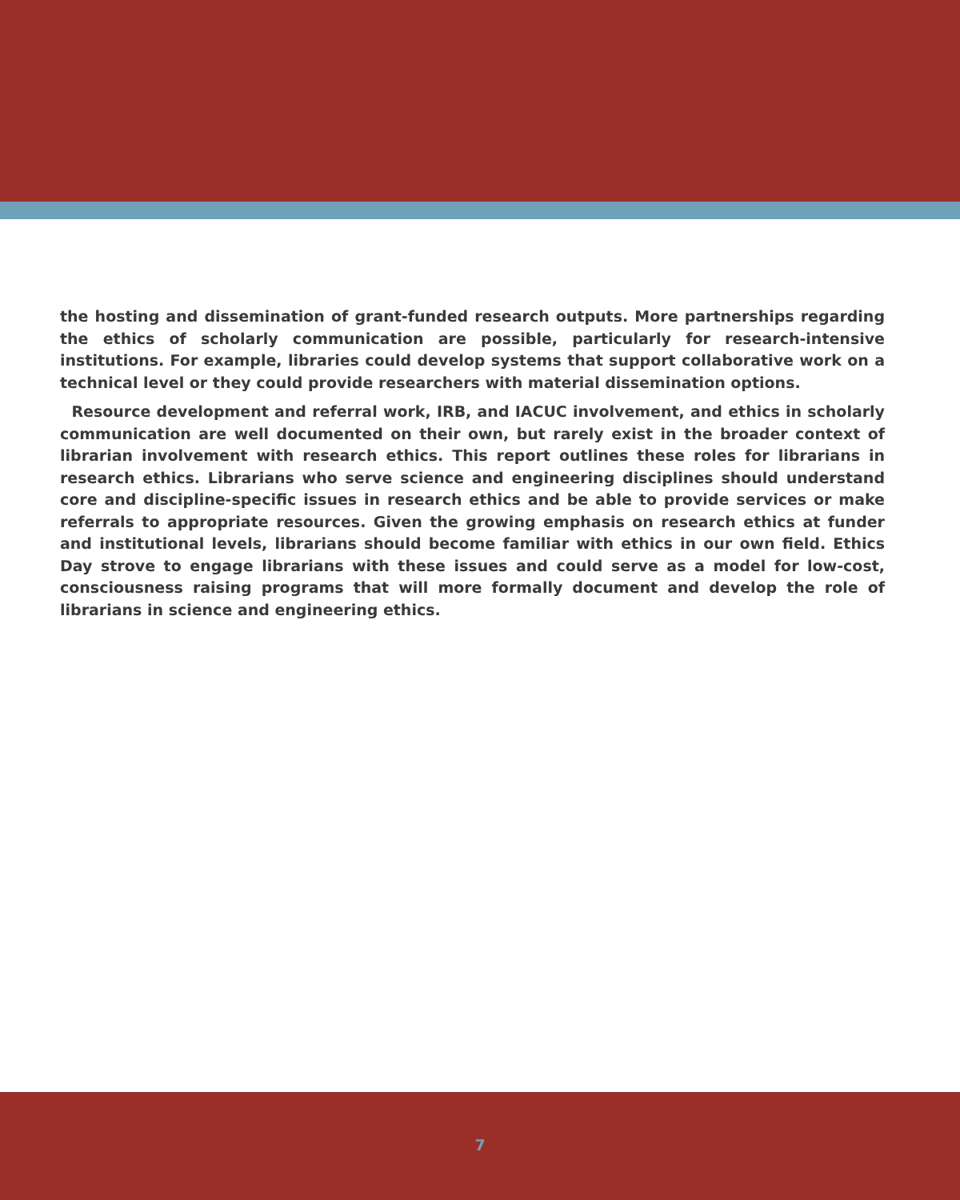the hosting and dissemination of grant-funded research outputs. More partnerships regarding the ethics of scholarly communication are possible, particularly for research-intensive institutions. For example, libraries could develop systems that support collaborative work on a technical level or they could provide researchers with material dissemination options.
Resource development and referral work, IRB, and IACUC involvement, and ethics in scholarly communication are well documented on their own, but rarely exist in the broader context of librarian involvement with research ethics. This report outlines these roles for librarians in research ethics. Librarians who serve science and engineering disciplines should understand core and discipline-specific issues in research ethics and be able to provide services or make referrals to appropriate resources. Given the growing emphasis on research ethics at funder and institutional levels, librarians should become familiar with ethics in our own field. Ethics Day strove to engage librarians with these issues and could serve as a model for low-cost, consciousness raising programs that will more formally document and develop the role of librarians in science and engineering ethics.
7